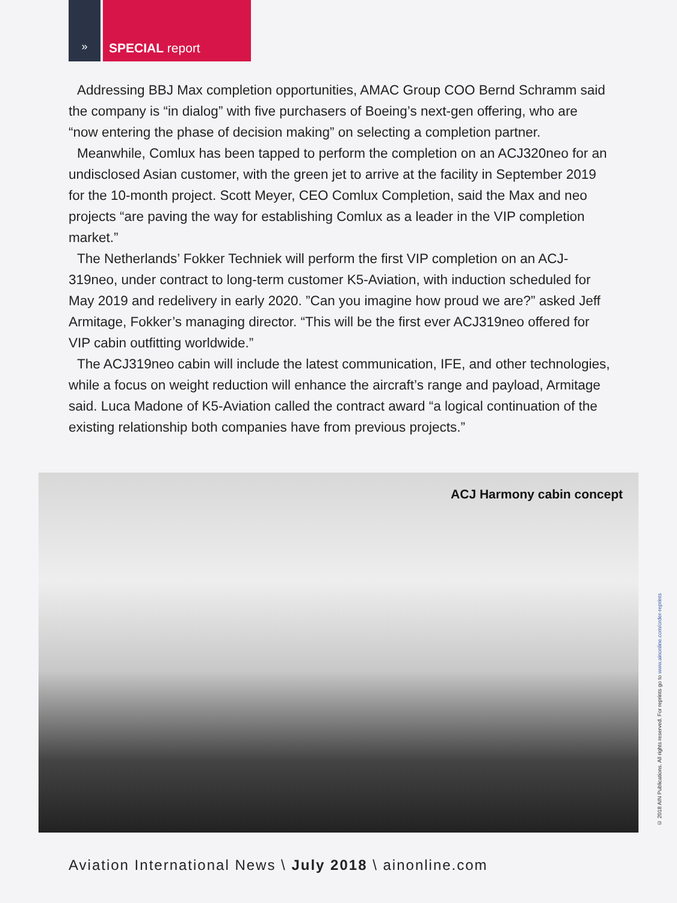»
SPECIAL report
Addressing BBJ Max completion opportunities, AMAC Group COO Bernd Schramm said the company is “in dialog” with five purchasers of Boeing’s next-gen offering, who are “now entering the phase of decision making” on selecting a completion partner.
Meanwhile, Comlux has been tapped to perform the completion on an ACJ320neo for an undisclosed Asian customer, with the green jet to arrive at the facility in September 2019 for the 10-month project. Scott Meyer, CEO Comlux Completion, said the Max and neo projects “are paving the way for establishing Comlux as a leader in the VIP completion market.”
The Netherlands’ Fokker Techniek will perform the first VIP completion on an ACJ-319neo, under contract to long-term customer K5-Aviation, with induction scheduled for May 2019 and redelivery in early 2020. ”Can you imagine how proud we are?” asked Jeff Armitage, Fokker’s managing director. “This will be the first ever ACJ319neo offered for VIP cabin outfitting worldwide.”
The ACJ319neo cabin will include the latest communication, IFE, and other technologies, while a focus on weight reduction will enhance the aircraft’s range and payload, Armitage said. Luca Madone of K5-Aviation called the contract award “a logical continuation of the existing relationship both companies have from previous projects.”
ACJ Harmony cabin concept
Aviation International News \ July 2018 \ ainonline.com
© 2018 AIN Publications. All rights reserved. For reprints go to www.ainonline.com/order-reprints